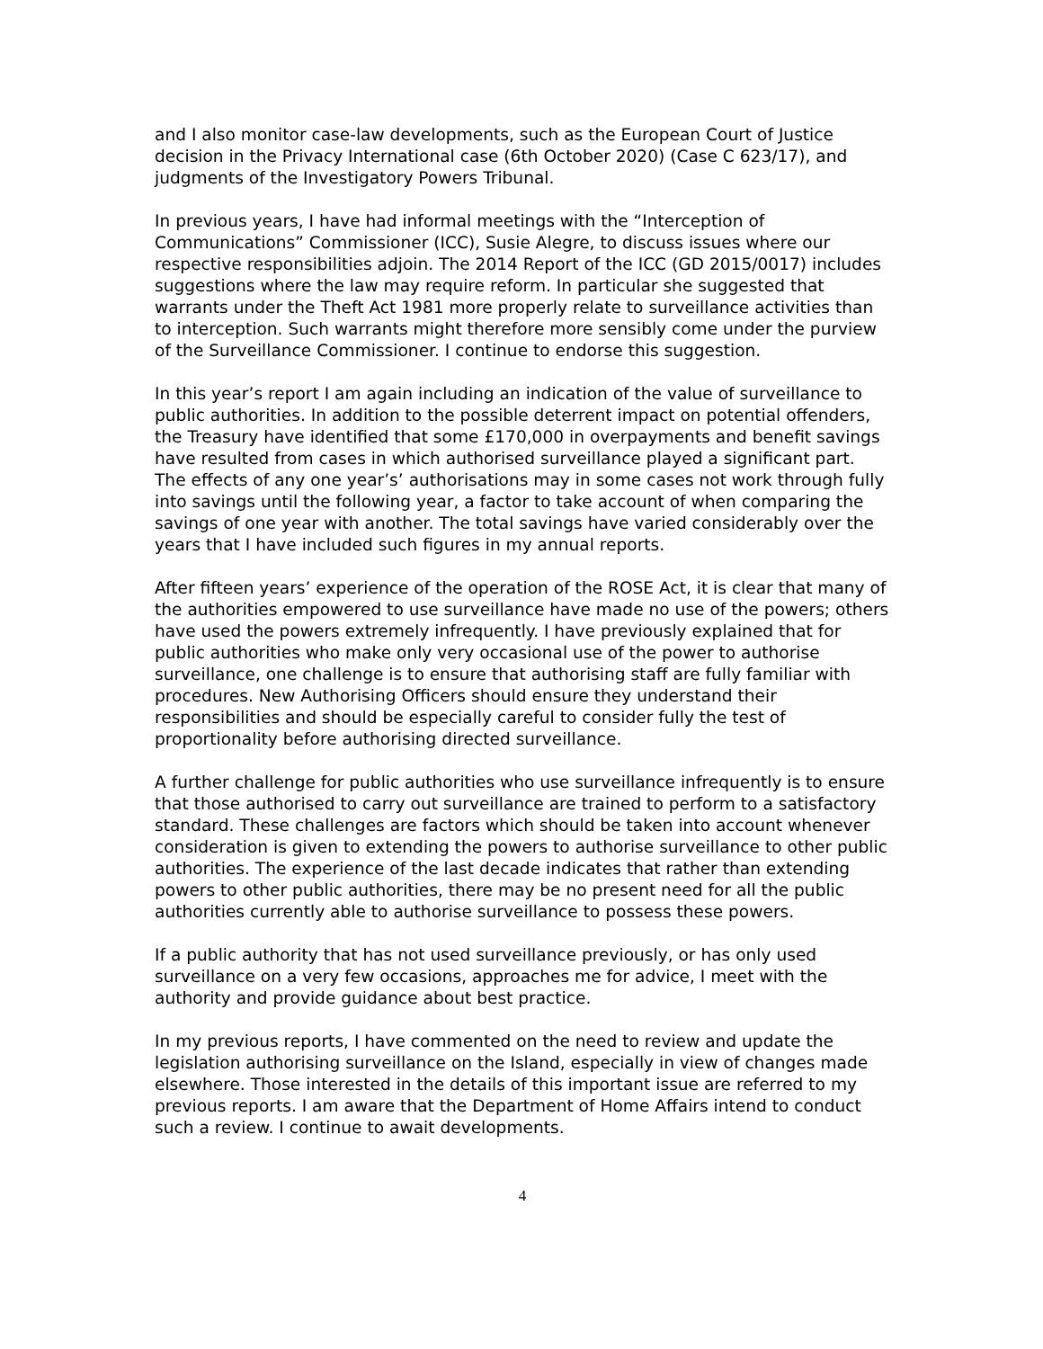and I also monitor case-law developments, such as the European Court of Justice decision in the Privacy International case (6th October 2020) (Case C 623/17), and judgments of the Investigatory Powers Tribunal.
In previous years, I have had informal meetings with the “Interception of Communications” Commissioner (ICC), Susie Alegre, to discuss issues where our respective responsibilities adjoin. The 2014 Report of the ICC (GD 2015/0017) includes suggestions where the law may require reform. In particular she suggested that warrants under the Theft Act 1981 more properly relate to surveillance activities than to interception. Such warrants might therefore more sensibly come under the purview of the Surveillance Commissioner. I continue to endorse this suggestion.
In this year’s report I am again including an indication of the value of surveillance to public authorities. In addition to the possible deterrent impact on potential offenders, the Treasury have identified that some £170,000 in overpayments and benefit savings have resulted from cases in which authorised surveillance played a significant part. The effects of any one year’s’ authorisations may in some cases not work through fully into savings until the following year, a factor to take account of when comparing the savings of one year with another. The total savings have varied considerably over the years that I have included such figures in my annual reports.
After fifteen years’ experience of the operation of the ROSE Act, it is clear that many of the authorities empowered to use surveillance have made no use of the powers; others have used the powers extremely infrequently. I have previously explained that for public authorities who make only very occasional use of the power to authorise surveillance, one challenge is to ensure that authorising staff are fully familiar with procedures. New Authorising Officers should ensure they understand their responsibilities and should be especially careful to consider fully the test of proportionality before authorising directed surveillance.
A further challenge for public authorities who use surveillance infrequently is to ensure that those authorised to carry out surveillance are trained to perform to a satisfactory standard. These challenges are factors which should be taken into account whenever consideration is given to extending the powers to authorise surveillance to other public authorities. The experience of the last decade indicates that rather than extending powers to other public authorities, there may be no present need for all the public authorities currently able to authorise surveillance to possess these powers.
If a public authority that has not used surveillance previously, or has only used surveillance on a very few occasions, approaches me for advice, I meet with the authority and provide guidance about best practice.
In my previous reports, I have commented on the need to review and update the legislation authorising surveillance on the Island, especially in view of changes made elsewhere. Those interested in the details of this important issue are referred to my previous reports. I am aware that the Department of Home Affairs intend to conduct such a review. I continue to await developments.
4